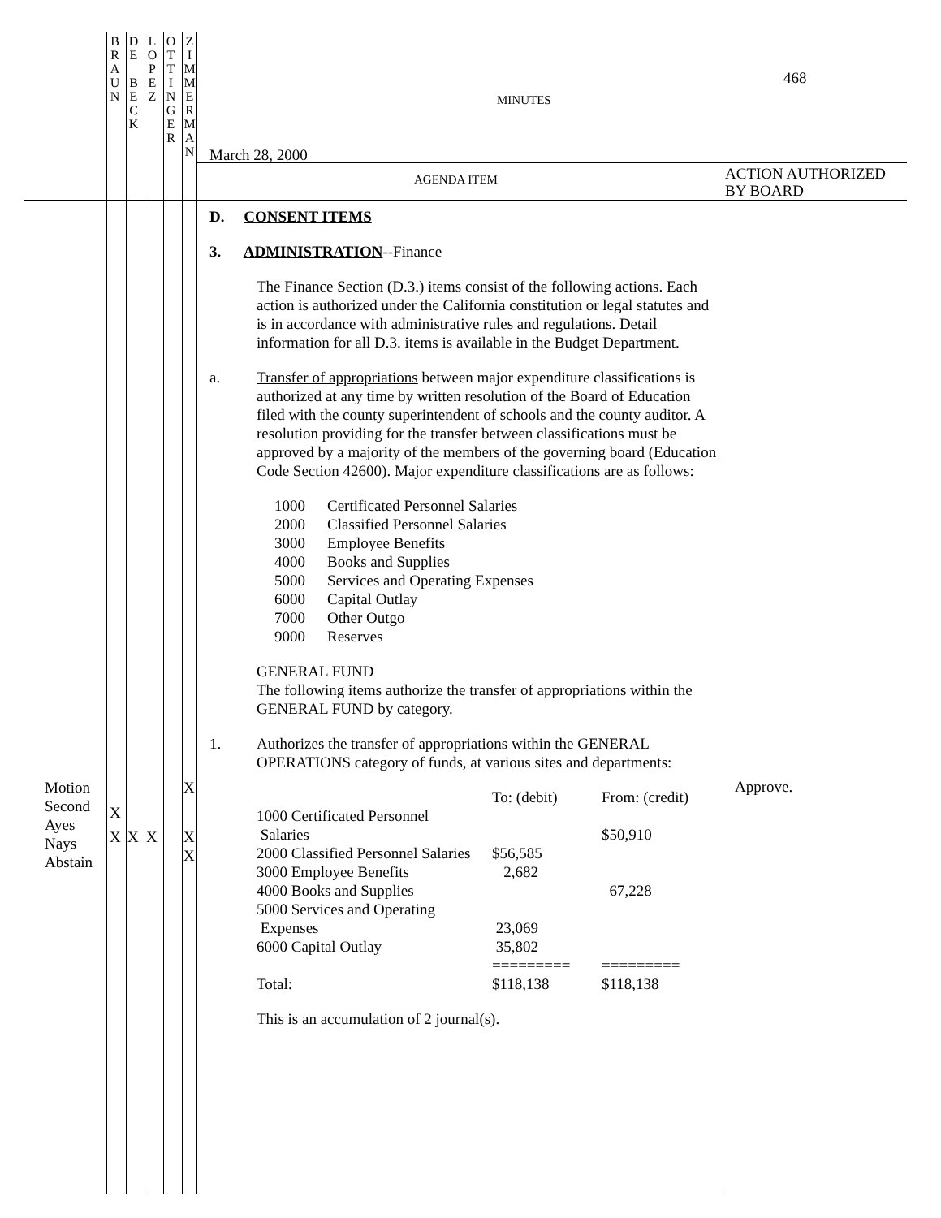B
R
A
U
N
D
E
B
E
C
K
L
O
P
E
Z
O
T
T
I
N
G
E
R
Z
I
M
M
E
R
M
A
N
468
MINUTES
March 28, 2000
AGENDA ITEM
ACTION AUTHORIZED
BY BOARD
Motion
Second
Ayes
Nays
Abstain
X X XXX X X
Approve.
D. CONSENT ITEMS
3. ADMINISTRATION--Finance
The Finance Section (D.3.) items consist of the following actions. Each action is authorized under the California constitution or legal statutes and is in accordance with administrative rules and regulations. Detail information for all D.3. items is available in the Budget Department.
a. Transfer of appropriations between major expenditure classifications is authorized at any time by written resolution of the Board of Education filed with the county superintendent of schools and the county auditor. A resolution providing for the transfer between classifications must be approved by a majority of the members of the governing board (Education Code Section 42600). Major expenditure classifications are as follows:
| 1000 | Certificated Personnel Salaries |
| 2000 | Classified Personnel Salaries |
| 3000 | Employee Benefits |
| 4000 | Books and Supplies |
| 5000 | Services and Operating Expenses |
| 6000 | Capital Outlay |
| 7000 | Other Outgo |
| 9000 | Reserves |
GENERAL FUND
The following items authorize the transfer of appropriations within the GENERAL FUND by category.
1. Authorizes the transfer of appropriations within the GENERAL OPERATIONS category of funds, at various sites and departments:
| | To: (debit) | From: (credit) |
| 1000 Certificated Personnel Salaries | | $50,910 |
| 2000 Classified Personnel Salaries | $56,585 | |
| 3000 Employee Benefits | 2,682 | |
| 4000 Books and Supplies | | 67,228 |
| 5000 Services and Operating Expenses | 23,069 | |
| 6000 Capital Outlay | 35,802 | |
| | ========= | ========= |
| Total: | $118,138 | $118,138 |
This is an accumulation of 2 journal(s).